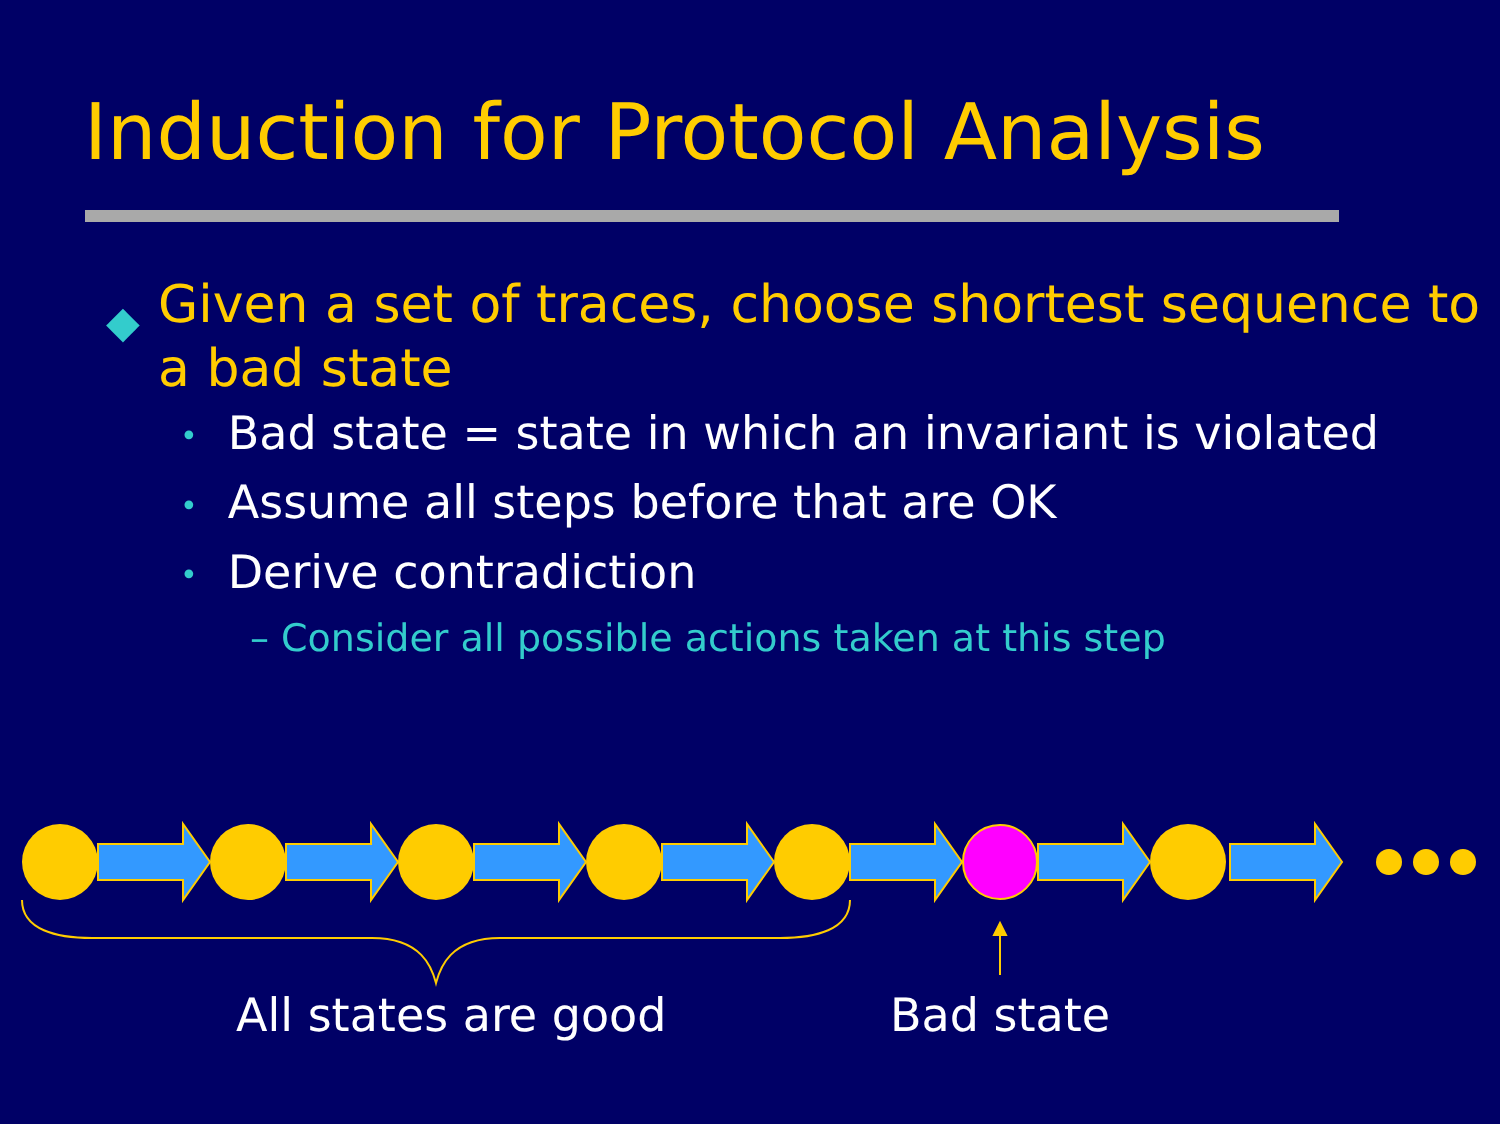Induction for Protocol Analysis
◆ Given a set of traces, choose shortest sequence to a bad state
• Bad state = state in which an invariant is violated
• Assume all steps before that are OK
• Derive contradiction
– Consider all possible actions taken at this step
All states are good Bad state